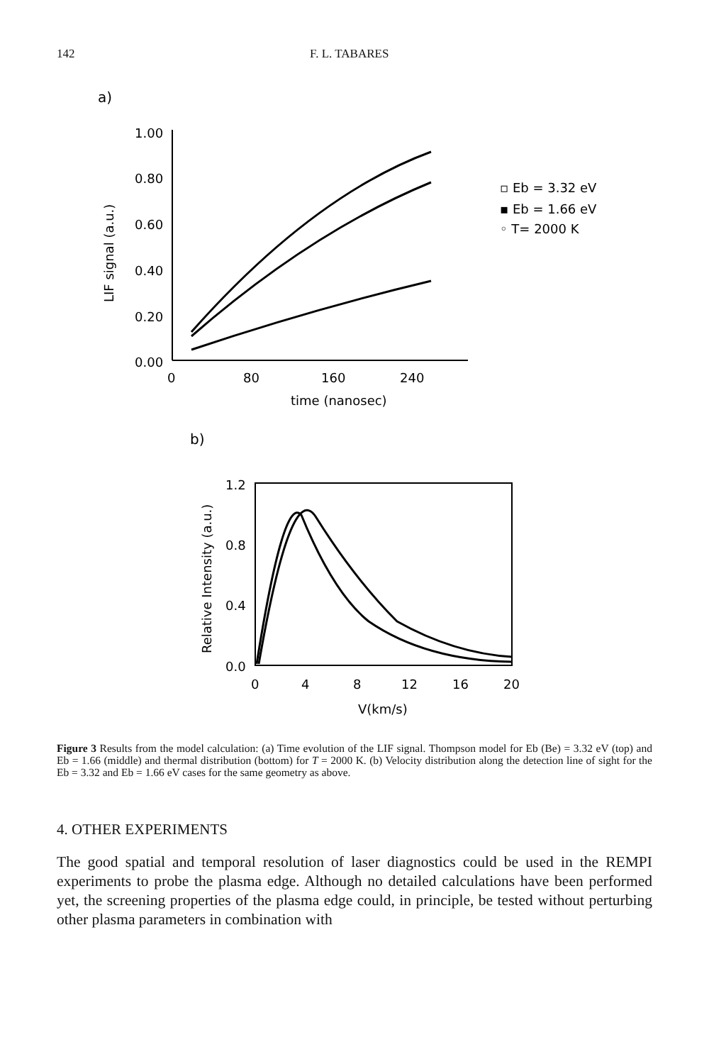142 F. L. TABARES
a)
1.00
0.80
0.60
0.40
0.20
0.00
0
80
160
240
time (nanosec)
LIF signal (a.u.)
▫ Eb = 3.32 eV
▪ Eb = 1.66 eV
◦ T= 2000 K
b)
1.2
0.8
0.4
0.0
0
4
8
12
16
20
V(km/s)
Relative Intensity (a.u.)
Figure 3 Results from the model calculation: (a) Time evolution of the LIF signal. Thompson model for Eb (Be) = 3.32 eV (top) and Eb = 1.66 (middle) and thermal distribution (bottom) for T = 2000 K. (b) Velocity distribution along the detection line of sight for the Eb = 3.32 and Eb = 1.66 eV cases for the same geometry as above.
4. OTHER EXPERIMENTS
The good spatial and temporal resolution of laser diagnostics could be used in the REMPI experiments to probe the plasma edge. Although no detailed calculations have been performed yet, the screening properties of the plasma edge could, in principle, be tested without perturbing other plasma parameters in combination with